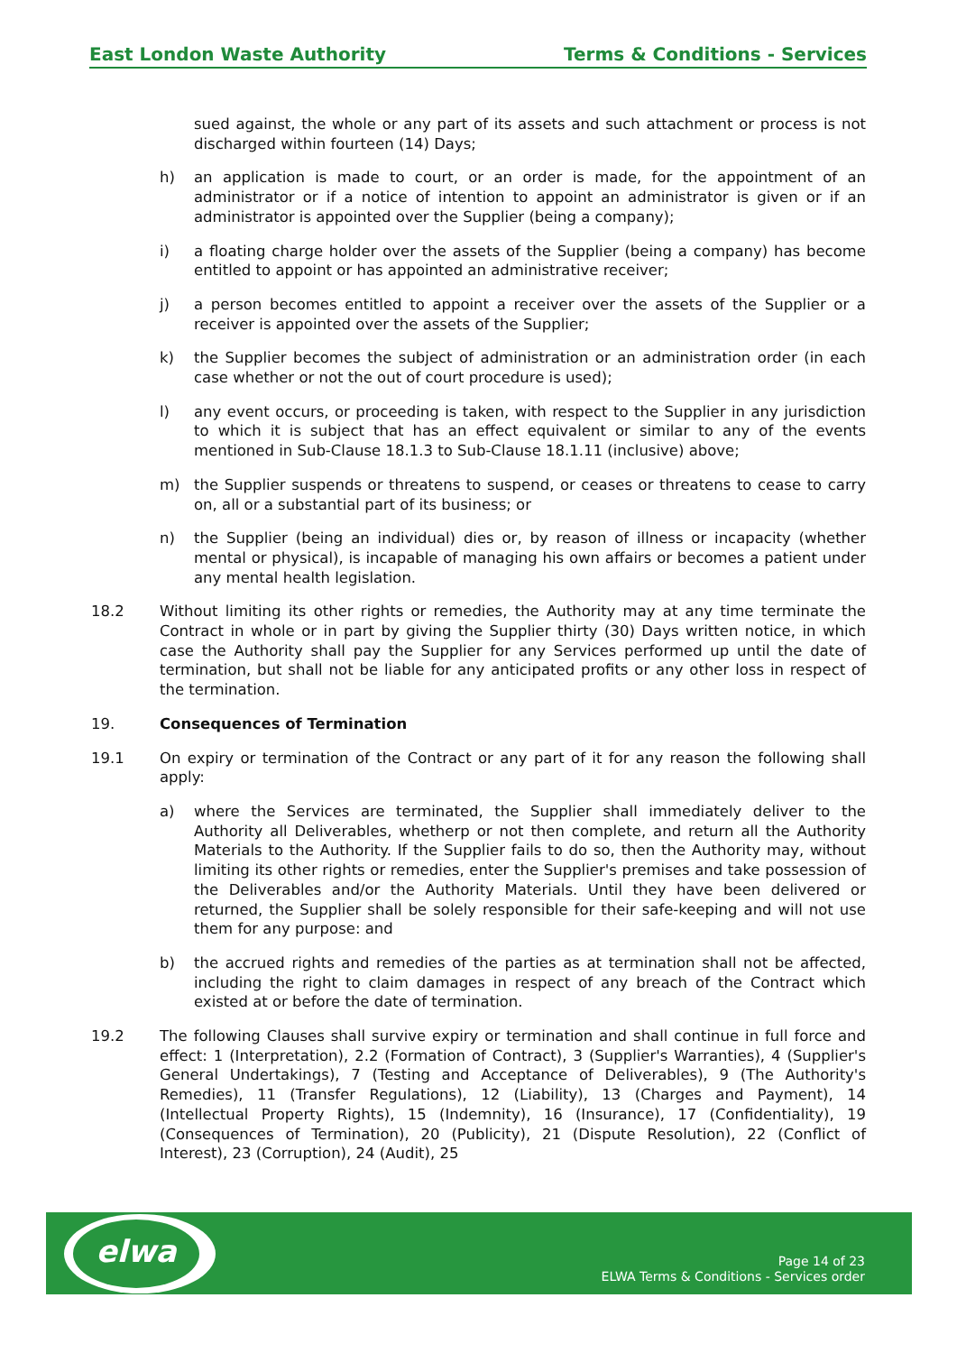East London Waste Authority Terms & Conditions - Services
sued against, the whole or any part of its assets and such attachment or process is not discharged within fourteen (14) Days;
h) an application is made to court, or an order is made, for the appointment of an administrator or if a notice of intention to appoint an administrator is given or if an administrator is appointed over the Supplier (being a company);
i) a floating charge holder over the assets of the Supplier (being a company) has become entitled to appoint or has appointed an administrative receiver;
j) a person becomes entitled to appoint a receiver over the assets of the Supplier or a receiver is appointed over the assets of the Supplier;
k) the Supplier becomes the subject of administration or an administration order (in each case whether or not the out of court procedure is used);
l) any event occurs, or proceeding is taken, with respect to the Supplier in any jurisdiction to which it is subject that has an effect equivalent or similar to any of the events mentioned in Sub-Clause 18.1.3 to Sub-Clause 18.1.11 (inclusive) above;
m) the Supplier suspends or threatens to suspend, or ceases or threatens to cease to carry on, all or a substantial part of its business; or
n) the Supplier (being an individual) dies or, by reason of illness or incapacity (whether mental or physical), is incapable of managing his own affairs or becomes a patient under any mental health legislation.
18.2 Without limiting its other rights or remedies, the Authority may at any time terminate the Contract in whole or in part by giving the Supplier thirty (30) Days written notice, in which case the Authority shall pay the Supplier for any Services performed up until the date of termination, but shall not be liable for any anticipated profits or any other loss in respect of the termination.
19. Consequences of Termination
19.1 On expiry or termination of the Contract or any part of it for any reason the following shall apply:
a) where the Services are terminated, the Supplier shall immediately deliver to the Authority all Deliverables, whetherp or not then complete, and return all the Authority Materials to the Authority. If the Supplier fails to do so, then the Authority may, without limiting its other rights or remedies, enter the Supplier's premises and take possession of the Deliverables and/or the Authority Materials. Until they have been delivered or returned, the Supplier shall be solely responsible for their safe-keeping and will not use them for any purpose: and
b) the accrued rights and remedies of the parties as at termination shall not be affected, including the right to claim damages in respect of any breach of the Contract which existed at or before the date of termination.
19.2 The following Clauses shall survive expiry or termination and shall continue in full force and effect: 1 (Interpretation), 2.2 (Formation of Contract), 3 (Supplier's Warranties), 4 (Supplier's General Undertakings), 7 (Testing and Acceptance of Deliverables), 9 (The Authority's Remedies), 11 (Transfer Regulations), 12 (Liability), 13 (Charges and Payment), 14 (Intellectual Property Rights), 15 (Indemnity), 16 (Insurance), 17 (Confidentiality), 19 (Consequences of Termination), 20 (Publicity), 21 (Dispute Resolution), 22 (Conflict of Interest), 23 (Corruption), 24 (Audit), 25
elwa
Page 14 of 23
ELWA Terms & Conditions - Services order